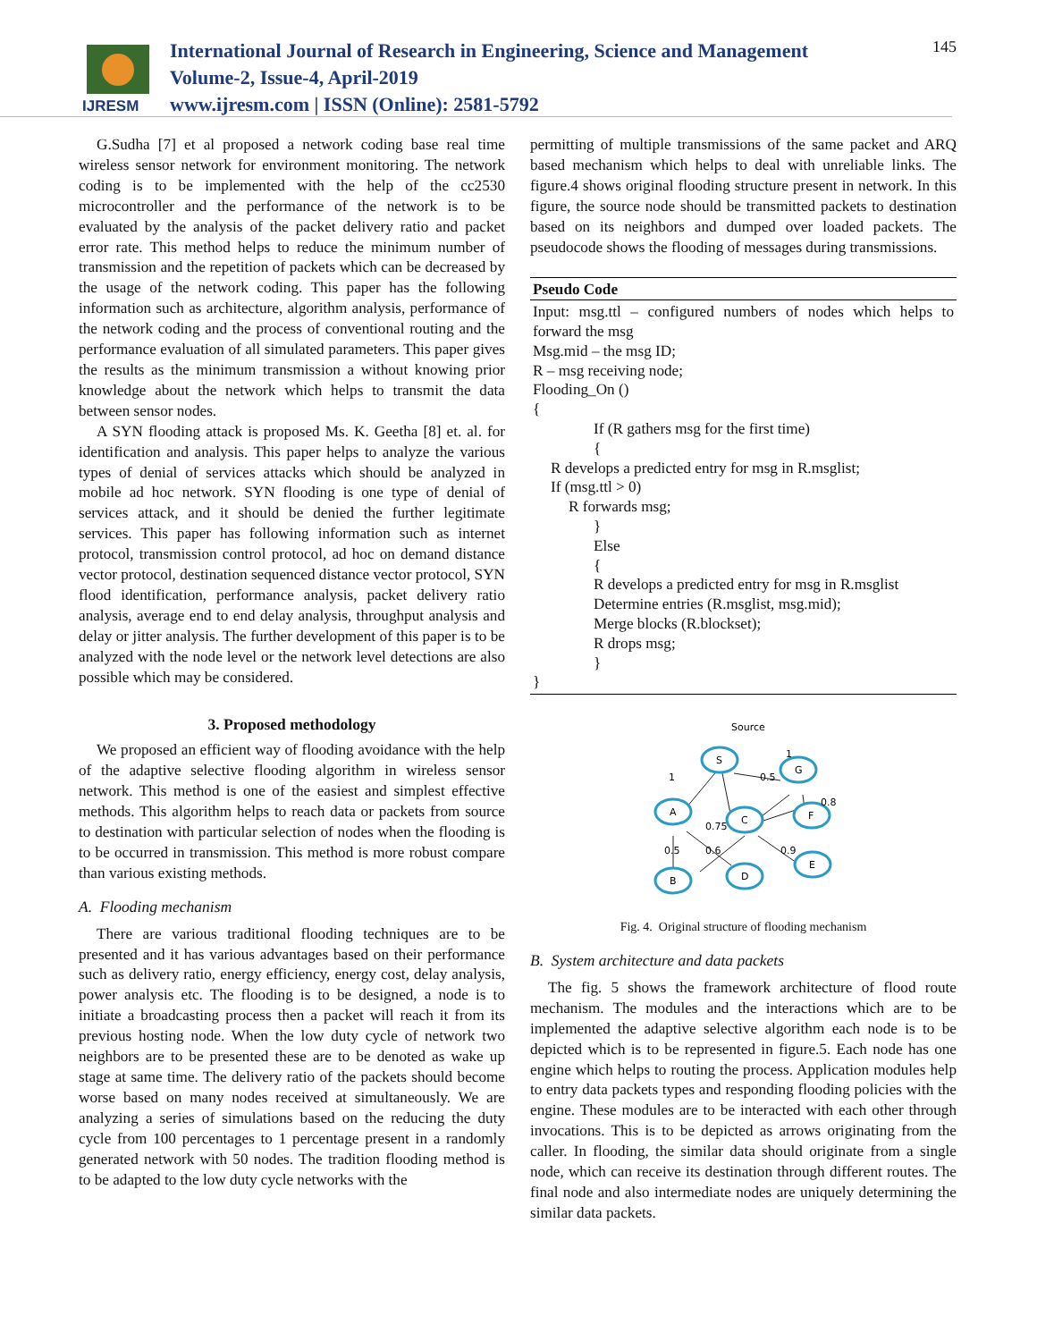IJRESM
International Journal of Research in Engineering, Science and Management
Volume-2, Issue-4, April-2019
www.ijresm.com | ISSN (Online): 2581-5792
145
G.Sudha [7] et al proposed a network coding base real time wireless sensor network for environment monitoring. The network coding is to be implemented with the help of the cc2530 microcontroller and the performance of the network is to be evaluated by the analysis of the packet delivery ratio and packet error rate. This method helps to reduce the minimum number of transmission and the repetition of packets which can be decreased by the usage of the network coding. This paper has the following information such as architecture, algorithm analysis, performance of the network coding and the process of conventional routing and the performance evaluation of all simulated parameters. This paper gives the results as the minimum transmission a without knowing prior knowledge about the network which helps to transmit the data between sensor nodes.
A SYN flooding attack is proposed Ms. K. Geetha [8] et. al. for identification and analysis. This paper helps to analyze the various types of denial of services attacks which should be analyzed in mobile ad hoc network. SYN flooding is one type of denial of services attack, and it should be denied the further legitimate services. This paper has following information such as internet protocol, transmission control protocol, ad hoc on demand distance vector protocol, destination sequenced distance vector protocol, SYN flood identification, performance analysis, packet delivery ratio analysis, average end to end delay analysis, throughput analysis and delay or jitter analysis. The further development of this paper is to be analyzed with the node level or the network level detections are also possible which may be considered.
3. Proposed methodology
We proposed an efficient way of flooding avoidance with the help of the adaptive selective flooding algorithm in wireless sensor network. This method is one of the easiest and simplest effective methods. This algorithm helps to reach data or packets from source to destination with particular selection of nodes when the flooding is to be occurred in transmission. This method is more robust compare than various existing methods.
A. Flooding mechanism
There are various traditional flooding techniques are to be presented and it has various advantages based on their performance such as delivery ratio, energy efficiency, energy cost, delay analysis, power analysis etc. The flooding is to be designed, a node is to initiate a broadcasting process then a packet will reach it from its previous hosting node. When the low duty cycle of network two neighbors are to be presented these are to be denoted as wake up stage at same time. The delivery ratio of the packets should become worse based on many nodes received at simultaneously. We are analyzing a series of simulations based on the reducing the duty cycle from 100 percentages to 1 percentage present in a randomly generated network with 50 nodes. The tradition flooding method is to be adapted to the low duty cycle networks with the
permitting of multiple transmissions of the same packet and ARQ based mechanism which helps to deal with unreliable links. The figure.4 shows original flooding structure present in network. In this figure, the source node should be transmitted packets to destination based on its neighbors and dumped over loaded packets. The pseudocode shows the flooding of messages during transmissions.
Pseudo Code
Input: msg.ttl – configured numbers of nodes which helps to forward the msg
Msg.mid – the msg ID;
R – msg receiving node;
Flooding_On ()
{
If (R gathers msg for the first time)
{
R develops a predicted entry for msg in R.msglist;
If (msg.ttl > 0)
R forwards msg;
}
Else
{
R develops a predicted entry for msg in R.msglist
Determine entries (R.msglist, msg.mid);
Merge blocks (R.blockset);
R drops msg;
}
}
Source
S
G
A
C
F
E
B
D
1
1
0.5
0.8
0.75
0.5
0.6
0.9
Fig. 4. Original structure of flooding mechanism
B. System architecture and data packets
The fig. 5 shows the framework architecture of flood route mechanism. The modules and the interactions which are to be implemented the adaptive selective algorithm each node is to be depicted which is to be represented in figure.5. Each node has one engine which helps to routing the process. Application modules help to entry data packets types and responding flooding policies with the engine. These modules are to be interacted with each other through invocations. This is to be depicted as arrows originating from the caller. In flooding, the similar data should originate from a single node, which can receive its destination through different routes. The final node and also intermediate nodes are uniquely determining the similar data packets.